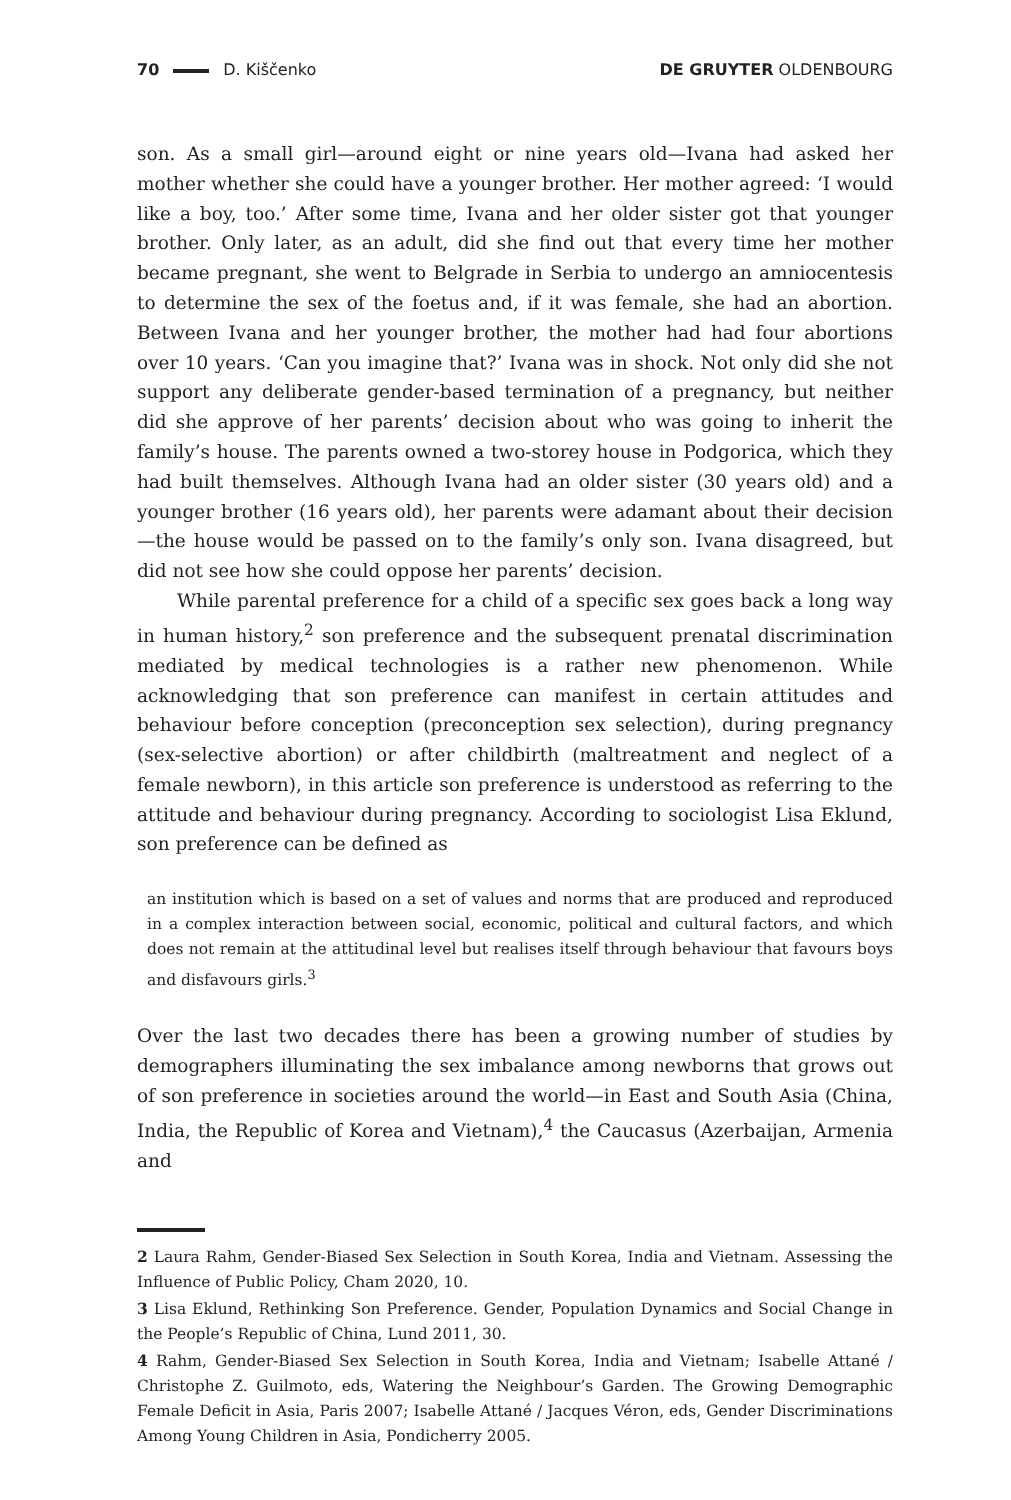70 D. Kiščenko DE GRUYTER OLDENBOURG
son. As a small girl—around eight or nine years old—Ivana had asked her mother whether she could have a younger brother. Her mother agreed: ‘I would like a boy, too.’ After some time, Ivana and her older sister got that younger brother. Only later, as an adult, did she find out that every time her mother became pregnant, she went to Belgrade in Serbia to undergo an amniocentesis to determine the sex of the foetus and, if it was female, she had an abortion. Between Ivana and her younger brother, the mother had had four abortions over 10 years. ‘Can you imagine that?’ Ivana was in shock. Not only did she not support any deliberate gender-based termination of a pregnancy, but neither did she approve of her parents’ decision about who was going to inherit the family’s house. The parents owned a two-storey house in Podgorica, which they had built themselves. Although Ivana had an older sister (30 years old) and a younger brother (16 years old), her parents were adamant about their decision—the house would be passed on to the family’s only son. Ivana disagreed, but did not see how she could oppose her parents’ decision.
While parental preference for a child of a specific sex goes back a long way in human history,<sup>2</sup> son preference and the subsequent prenatal discrimination mediated by medical technologies is a rather new phenomenon. While acknowledging that son preference can manifest in certain attitudes and behaviour before conception (preconception sex selection), during pregnancy (sex-selective abortion) or after childbirth (maltreatment and neglect of a female newborn), in this article son preference is understood as referring to the attitude and behaviour during pregnancy. According to sociologist Lisa Eklund, son preference can be defined as
an institution which is based on a set of values and norms that are produced and reproduced in a complex interaction between social, economic, political and cultural factors, and which does not remain at the attitudinal level but realises itself through behaviour that favours boys and disfavours girls.<sup>3</sup>
Over the last two decades there has been a growing number of studies by demographers illuminating the sex imbalance among newborns that grows out of son preference in societies around the world—in East and South Asia (China, India, the Republic of Korea and Vietnam),<sup>4</sup> the Caucasus (Azerbaijan, Armenia and
2 Laura Rahm, Gender-Biased Sex Selection in South Korea, India and Vietnam. Assessing the Influence of Public Policy, Cham 2020, 10.
3 Lisa Eklund, Rethinking Son Preference. Gender, Population Dynamics and Social Change in the People’s Republic of China, Lund 2011, 30.
4 Rahm, Gender-Biased Sex Selection in South Korea, India and Vietnam; Isabelle Attané / Christophe Z. Guilmoto, eds, Watering the Neighbour’s Garden. The Growing Demographic Female Deficit in Asia, Paris 2007; Isabelle Attané / Jacques Véron, eds, Gender Discriminations Among Young Children in Asia, Pondicherry 2005.